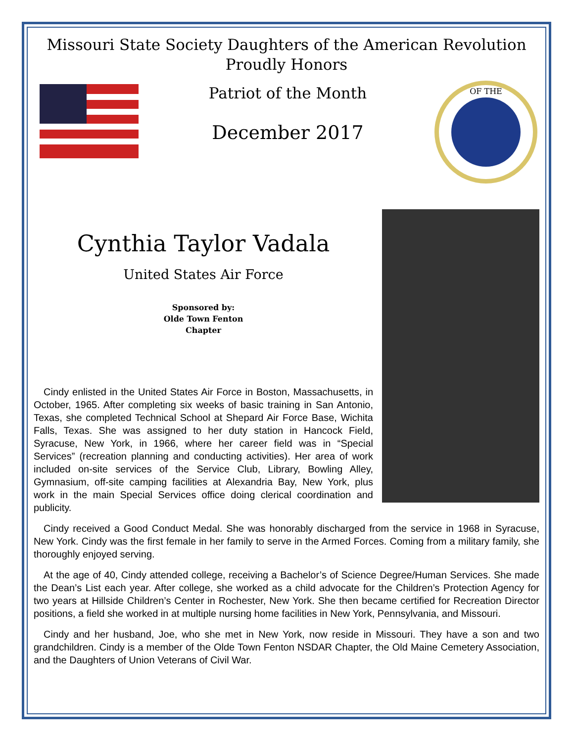Missouri State Society Daughters of the American Revolution
Proudly Honors
Patriot of the Month
December 2017
OF THE
Cynthia Taylor Vadala
United States Air Force
Sponsored by:
Olde Town Fenton
Chapter
Cindy enlisted in the United States Air Force in Boston, Massachusetts, in October, 1965. After completing six weeks of basic training in San Antonio, Texas, she completed Technical School at Shepard Air Force Base, Wichita Falls, Texas. She was assigned to her duty station in Hancock Field, Syracuse, New York, in 1966, where her career field was in “Special Services” (recreation planning and conducting activities). Her area of work included on-site services of the Service Club, Library, Bowling Alley, Gymnasium, off-site camping facilities at Alexandria Bay, New York, plus work in the main Special Services office doing clerical coordination and publicity.
Cindy received a Good Conduct Medal. She was honorably discharged from the service in 1968 in Syracuse, New York. Cindy was the first female in her family to serve in the Armed Forces. Coming from a military family, she thoroughly enjoyed serving.
At the age of 40, Cindy attended college, receiving a Bachelor’s of Science Degree/Human Services. She made the Dean’s List each year. After college, she worked as a child advocate for the Children’s Protection Agency for two years at Hillside Children’s Center in Rochester, New York. She then became certified for Recreation Director positions, a field she worked in at multiple nursing home facilities in New York, Pennsylvania, and Missouri.
Cindy and her husband, Joe, who she met in New York, now reside in Missouri. They have a son and two grandchildren. Cindy is a member of the Olde Town Fenton NSDAR Chapter, the Old Maine Cemetery Association, and the Daughters of Union Veterans of Civil War.